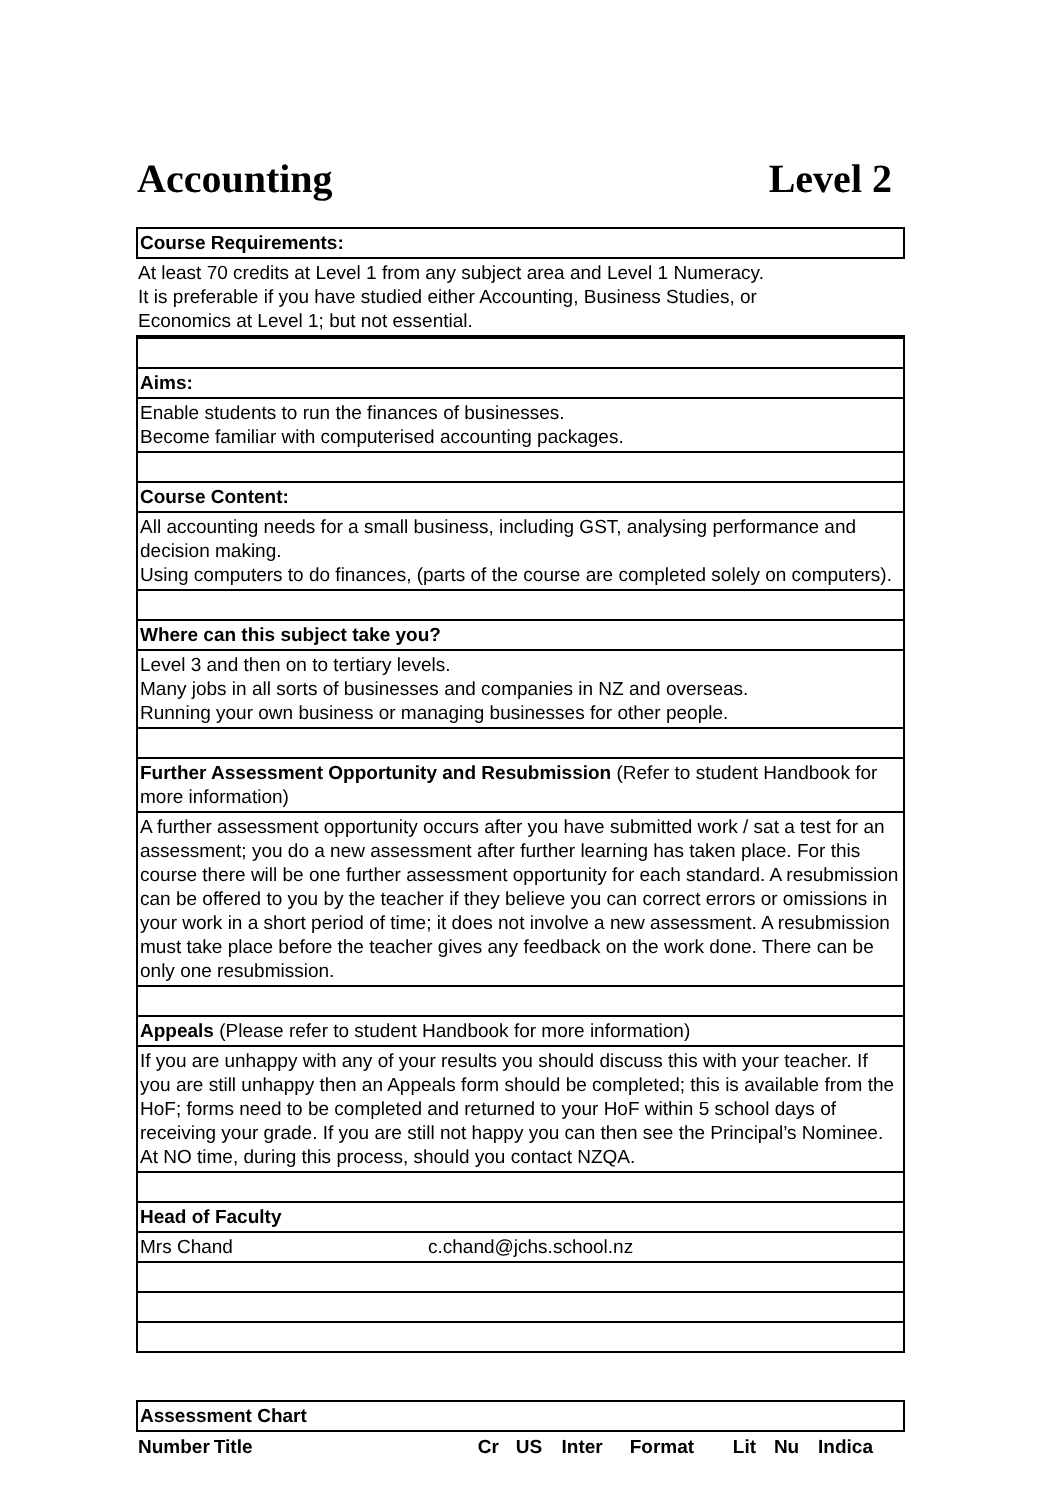Accounting Level 2
Course Requirements:
At least 70 credits at Level 1 from any subject area and Level 1 Numeracy.
It is preferable if you have studied either Accounting, Business Studies, or
Economics at Level 1; but not essential.
Aims:
Enable students to run the finances of businesses.
Become familiar with computerised accounting packages.
Course Content:
All accounting needs for a small business, including GST, analysing performance and decision making.
Using computers to do finances, (parts of the course are completed solely on computers).
Where can this subject take you?
Level 3 and then on to tertiary levels.
Many jobs in all sorts of businesses and companies in NZ and overseas.
Running your own business or managing businesses for other people.
Further Assessment Opportunity and Resubmission (Refer to student Handbook for more information)
A further assessment opportunity occurs after you have submitted work / sat a test for an assessment; you do a new assessment after further learning has taken place. For this course there will be one further assessment opportunity for each standard. A resubmission can be offered to you by the teacher if they believe you can correct errors or omissions in your work in a short period of time; it does not involve a new assessment. A resubmission must take place before the teacher gives any feedback on the work done. There can be only one resubmission.
Appeals (Please refer to student Handbook for more information)
If you are unhappy with any of your results you should discuss this with your teacher. If you are still unhappy then an Appeals form should be completed; this is available from the HoF; forms need to be completed and returned to your HoF within 5 school days of receiving your grade. If you are still not happy you can then see the Principal’s Nominee. At NO time, during this process, should you contact NZQA.
Head of Faculty
Mrs Chand c.chand@jchs.school.nz
Assessment Chart
| Number | Title | Cr | US | Inter | Format | Lit | Nu | Indica |
| --- | --- | --- | --- | --- | --- | --- | --- | --- |